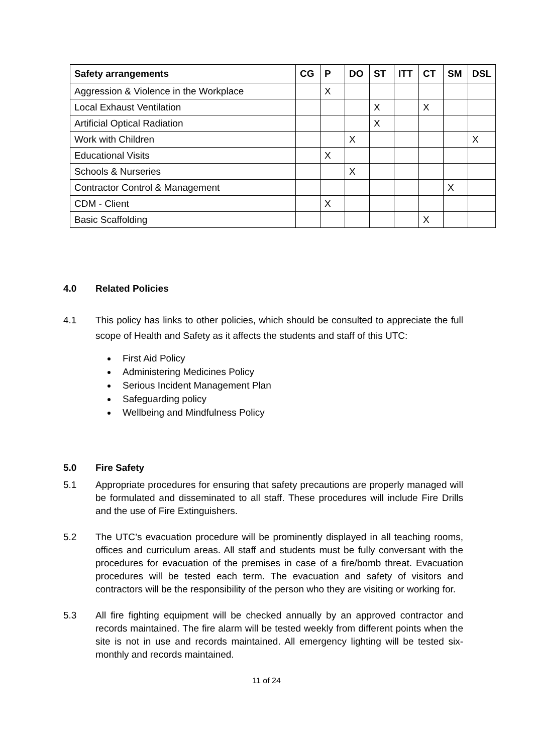| Safety arrangements | CG | P | DO | ST | ITT | CT | SM | DSL |
| --- | --- | --- | --- | --- | --- | --- | --- | --- |
| Aggression & Violence in the Workplace | | X | | | | | | |
| Local Exhaust Ventilation | | | | X | | X | | |
| Artificial Optical Radiation | | | | X | | | | |
| Work with Children | | | X | | | | | X |
| Educational Visits | | X | | | | | | |
| Schools & Nurseries | | | X | | | | | |
| Contractor Control & Management | | | | | | | X | |
| CDM - Client | | X | | | | | | |
| Basic Scaffolding | | | | | | X | | |
4.0 Related Policies
4.1 This policy has links to other policies, which should be consulted to appreciate the full scope of Health and Safety as it affects the students and staff of this UTC:
First Aid Policy
Administering Medicines Policy
Serious Incident Management Plan
Safeguarding policy
Wellbeing and Mindfulness Policy
5.0 Fire Safety
5.1 Appropriate procedures for ensuring that safety precautions are properly managed will be formulated and disseminated to all staff. These procedures will include Fire Drills and the use of Fire Extinguishers.
5.2 The UTC’s evacuation procedure will be prominently displayed in all teaching rooms, offices and curriculum areas. All staff and students must be fully conversant with the procedures for evacuation of the premises in case of a fire/bomb threat. Evacuation procedures will be tested each term. The evacuation and safety of visitors and contractors will be the responsibility of the person who they are visiting or working for.
5.3 All fire fighting equipment will be checked annually by an approved contractor and records maintained. The fire alarm will be tested weekly from different points when the site is not in use and records maintained. All emergency lighting will be tested six-monthly and records maintained.
11 of 24